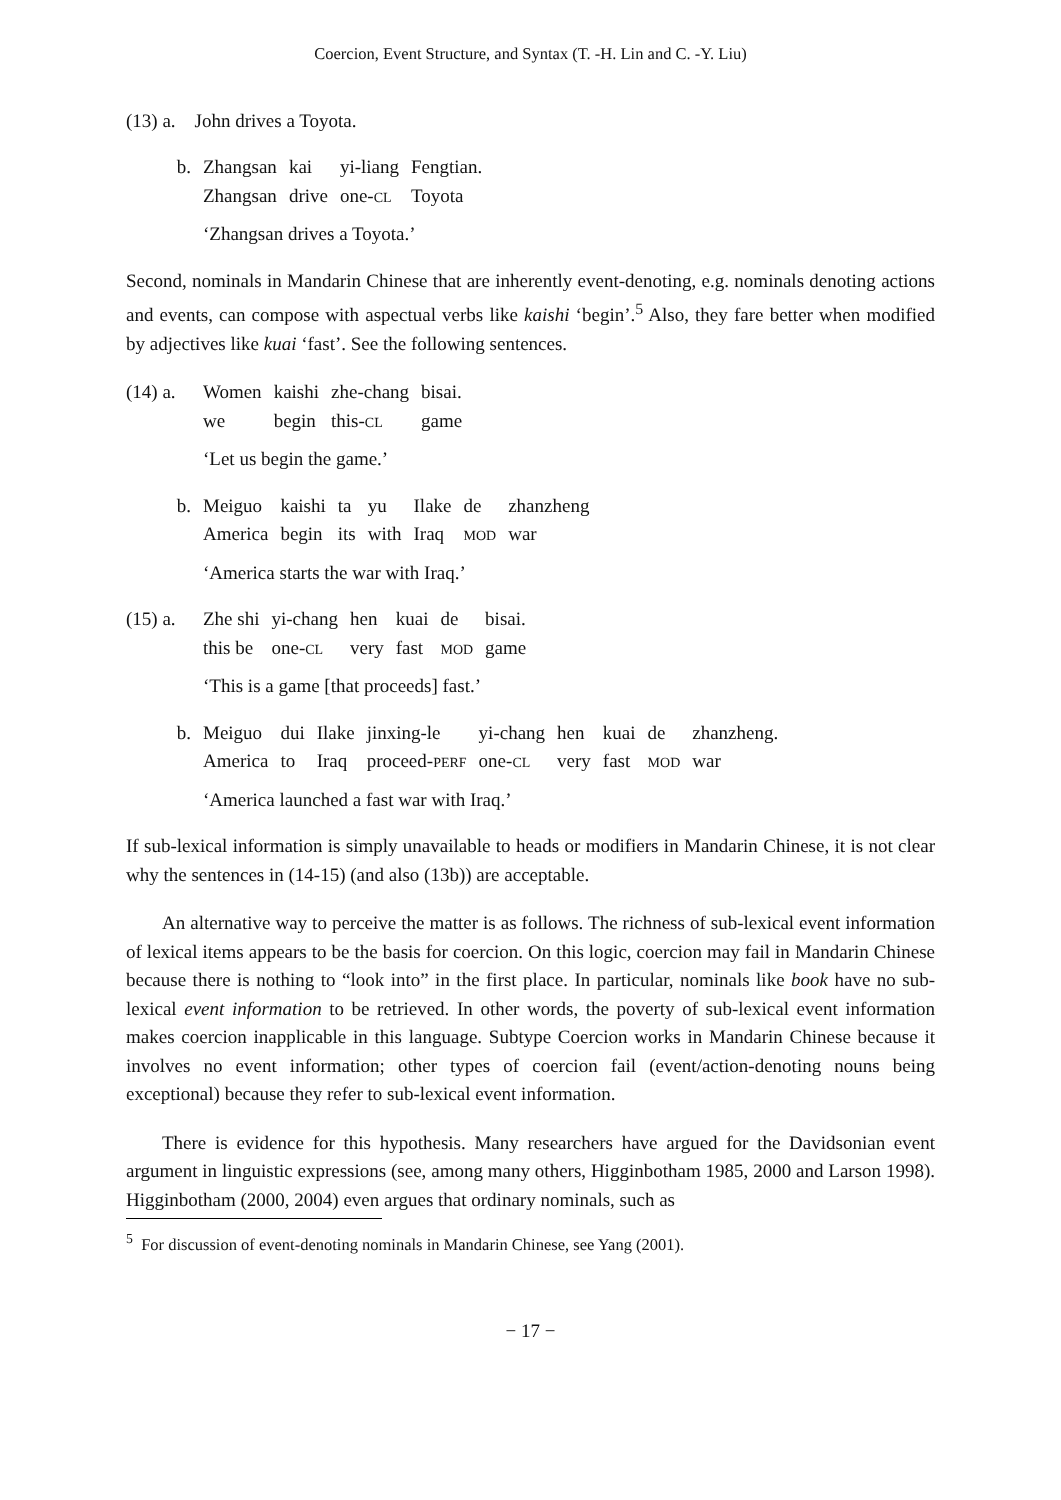Coercion, Event Structure, and Syntax (T. -H. Lin and C. -Y. Liu)
(13) a. John drives a Toyota.
| b. | Zhangsan | kai | yi-liang | Fengtian. |
| | Zhangsan | drive | one- CL | Toyota |
‘Zhangsan drives a Toyota.’
Second, nominals in Mandarin Chinese that are inherently event-denoting, e.g. nominals denoting actions and events, can compose with aspectual verbs like kaishi ‘begin’.<sup>5</sup> Also, they fare better when modified by adjectives like kuai ‘fast’. See the following sentences.
| (14) a. | Women | kaishi | zhe-chang | bisai. |
| | we | begin | this- CL | game |
‘Let us begin the game.’
| b. | Meiguo | kaishi | ta | yu | Ilake | de | zhanzheng |
| | America | begin | its | with | Iraq | MOD | war |
‘America starts the war with Iraq.’
| (15) a. | Zhe shi | yi-chang | hen | kuai | de | bisai. |
| | this be | one- CL | very | fast | MOD | game |
‘This is a game [that proceeds] fast.’
| b. | Meiguo | dui | Ilake | jinxing-le | yi-chang | hen | kuai | de | zhanzheng. |
| | America | to | Iraq | proceed- PERF | one- CL | very | fast | MOD | war |
‘America launched a fast war with Iraq.’
If sub-lexical information is simply unavailable to heads or modifiers in Mandarin Chinese, it is not clear why the sentences in (14-15) (and also (13b)) are acceptable.
An alternative way to perceive the matter is as follows. The richness of sub-lexical event information of lexical items appears to be the basis for coercion. On this logic, coercion may fail in Mandarin Chinese because there is nothing to “look into” in the first place. In particular, nominals like book have no sub-lexical event information to be retrieved. In other words, the poverty of sub-lexical event information makes coercion inapplicable in this language. Subtype Coercion works in Mandarin Chinese because it involves no event information; other types of coercion fail (event/action-denoting nouns being exceptional) because they refer to sub-lexical event information.
There is evidence for this hypothesis. Many researchers have argued for the Davidsonian event argument in linguistic expressions (see, among many others, Higginbotham 1985, 2000 and Larson 1998). Higginbotham (2000, 2004) even argues that ordinary nominals, such as
<sup>5</sup> For discussion of event-denoting nominals in Mandarin Chinese, see Yang (2001).
− 17 −